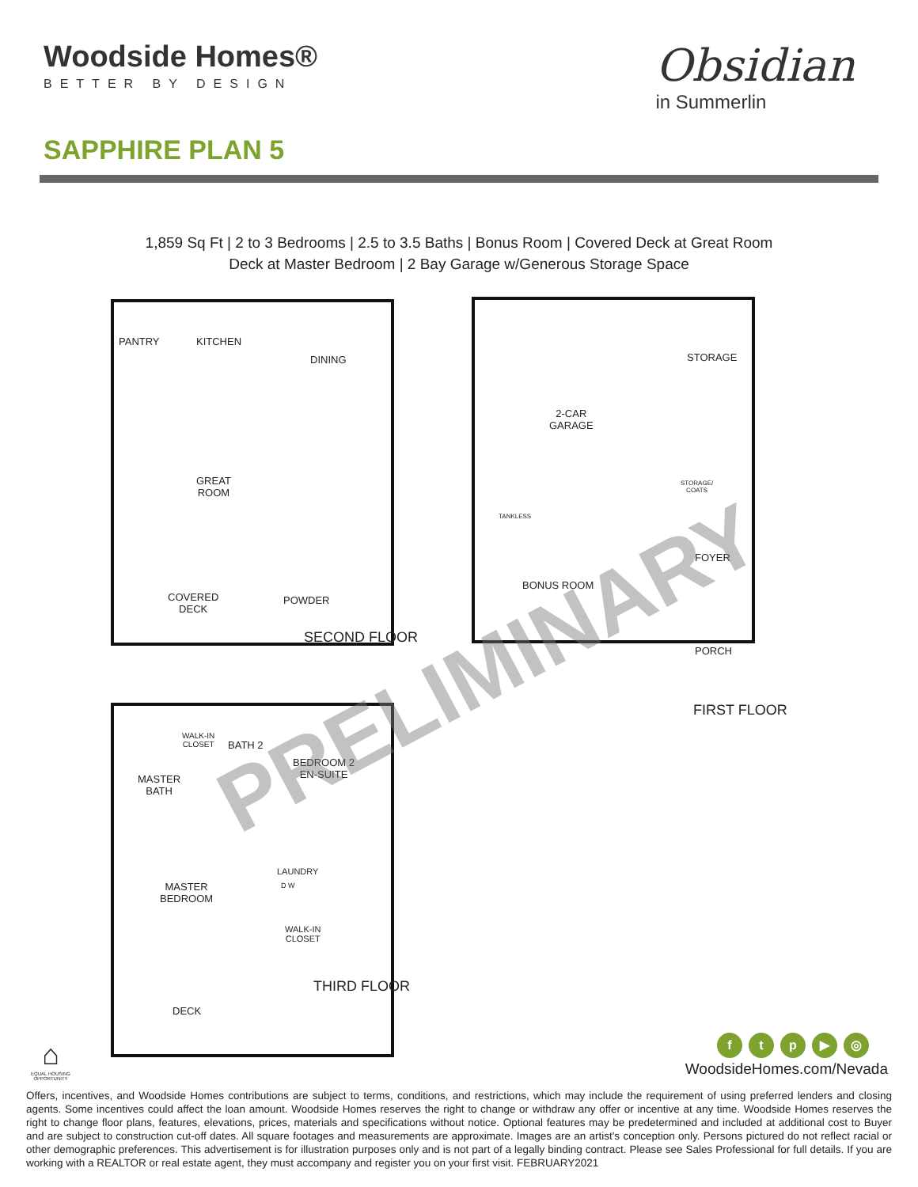Woodside Homes®
BETTER BY DESIGN
Obsidian
in Summerlin
SAPPHIRE PLAN 5
1,859 Sq Ft | 2 to 3 Bedrooms | 2.5 to 3.5 Baths | Bonus Room | Covered Deck at Great Room
Deck at Master Bedroom | 2 Bay Garage w/Generous Storage Space
PANTRY KITCHEN
DINING
GREAT
ROOM
COVERED
DECK
POWDER
SECOND FLOOR
STORAGE
2-CAR
GARAGE
TANKLESS
STORAGE/
COATS
FOYER
BONUS ROOM
PORCH
FIRST FLOOR
WALK-IN
CLOSET
BATH 2
BEDROOM 2
EN-SUITE
MASTER
BATH
LAUNDRY
D W
MASTER
BEDROOM
WALK-IN
CLOSET
THIRD FLOOR
DECK
PRELIMINARY
⌂
EQUAL HOUSING OPPORTUNITY
ftp ▶ ◎
WoodsideHomes.com/Nevada
Offers, incentives, and Woodside Homes contributions are subject to terms, conditions, and restrictions, which may include the requirement of using preferred lenders and closing agents. Some incentives could affect the loan amount. Woodside Homes reserves the right to change or withdraw any offer or incentive at any time. Woodside Homes reserves the right to change floor plans, features, elevations, prices, materials and specifications without notice. Optional features may be predetermined and included at additional cost to Buyer and are subject to construction cut-off dates. All square footages and measurements are approximate. Images are an artist's conception only. Persons pictured do not reflect racial or other demographic preferences. This advertisement is for illustration purposes only and is not part of a legally binding contract. Please see Sales Professional for full details. If you are working with a REALTOR or real estate agent, they must accompany and register you on your first visit. FEBRUARY2021